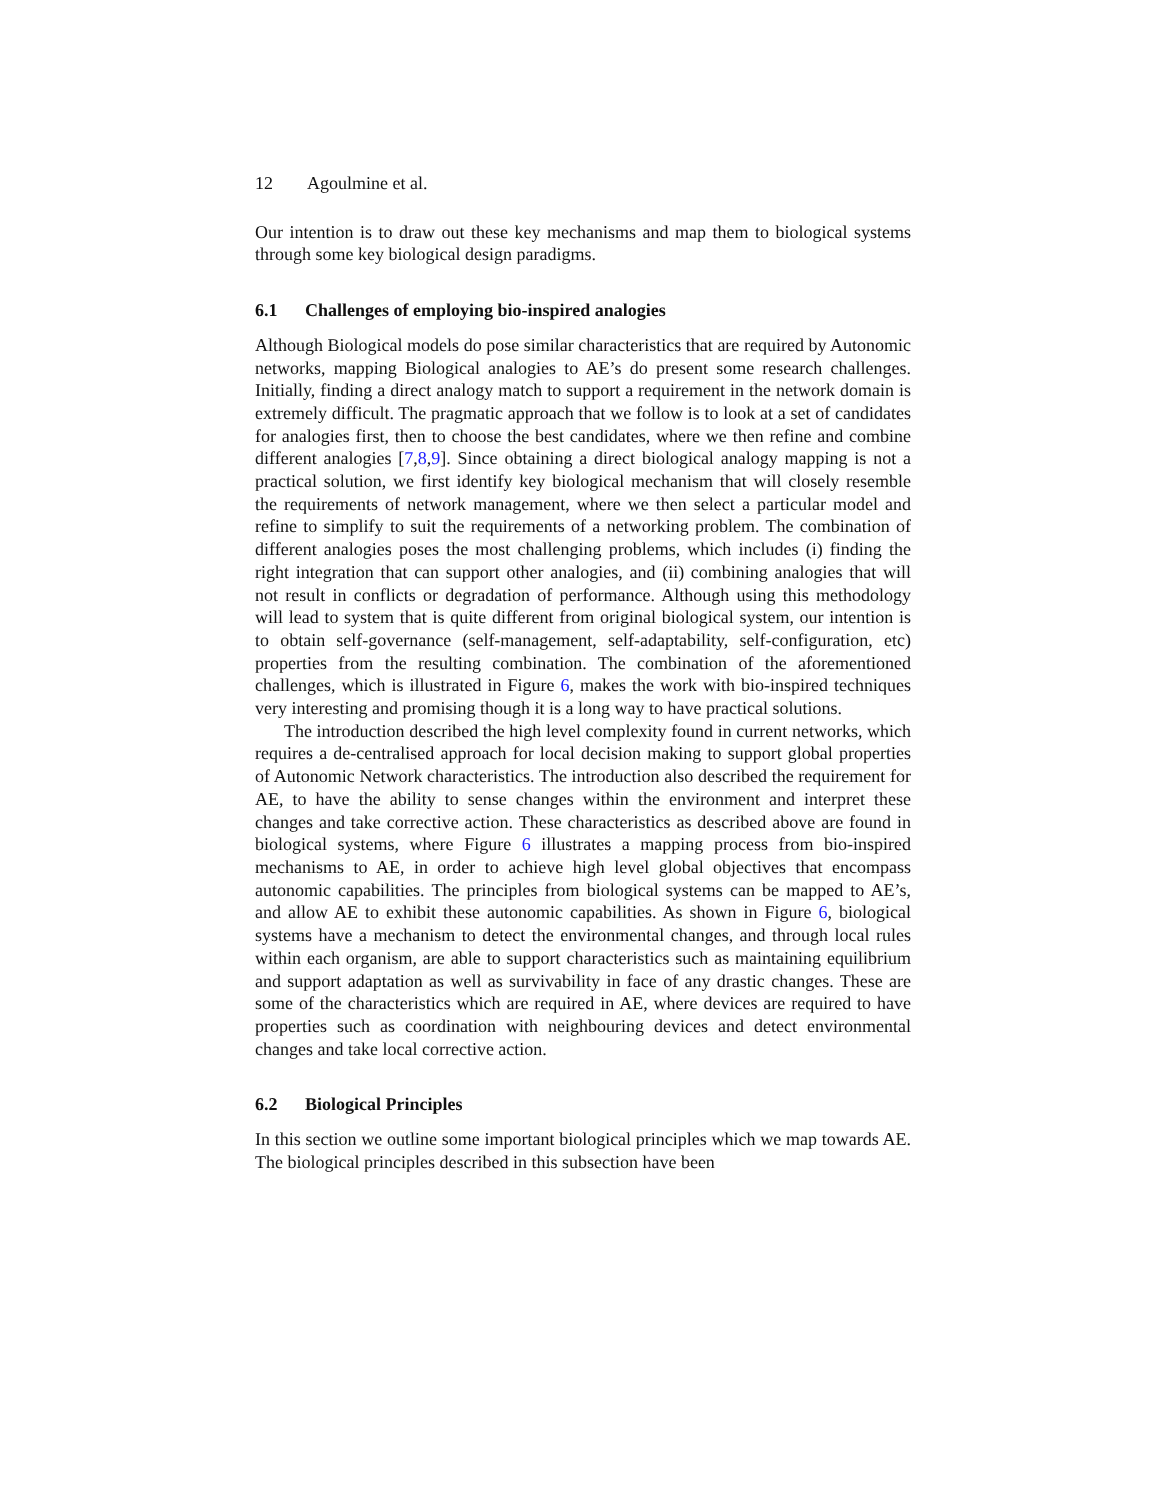12 Agoulmine et al.
Our intention is to draw out these key mechanisms and map them to biological systems through some key biological design paradigms.
6.1 Challenges of employing bio-inspired analogies
Although Biological models do pose similar characteristics that are required by Autonomic networks, mapping Biological analogies to AE’s do present some research challenges. Initially, finding a direct analogy match to support a requirement in the network domain is extremely difficult. The pragmatic approach that we follow is to look at a set of candidates for analogies first, then to choose the best candidates, where we then refine and combine different analogies [7,8,9]. Since obtaining a direct biological analogy mapping is not a practical solution, we first identify key biological mechanism that will closely resemble the requirements of network management, where we then select a particular model and refine to simplify to suit the requirements of a networking problem. The combination of different analogies poses the most challenging problems, which includes (i) finding the right integration that can support other analogies, and (ii) combining analogies that will not result in conflicts or degradation of performance. Although using this methodology will lead to system that is quite different from original biological system, our intention is to obtain self-governance (self-management, self-adaptability, self-configuration, etc) properties from the resulting combination. The combination of the aforementioned challenges, which is illustrated in Figure 6, makes the work with bio-inspired techniques very interesting and promising though it is a long way to have practical solutions.
The introduction described the high level complexity found in current networks, which requires a de-centralised approach for local decision making to support global properties of Autonomic Network characteristics. The introduction also described the requirement for AE, to have the ability to sense changes within the environment and interpret these changes and take corrective action. These characteristics as described above are found in biological systems, where Figure 6 illustrates a mapping process from bio-inspired mechanisms to AE, in order to achieve high level global objectives that encompass autonomic capabilities. The principles from biological systems can be mapped to AE’s, and allow AE to exhibit these autonomic capabilities. As shown in Figure 6, biological systems have a mechanism to detect the environmental changes, and through local rules within each organism, are able to support characteristics such as maintaining equilibrium and support adaptation as well as survivability in face of any drastic changes. These are some of the characteristics which are required in AE, where devices are required to have properties such as coordination with neighbouring devices and detect environmental changes and take local corrective action.
6.2 Biological Principles
In this section we outline some important biological principles which we map towards AE. The biological principles described in this subsection have been